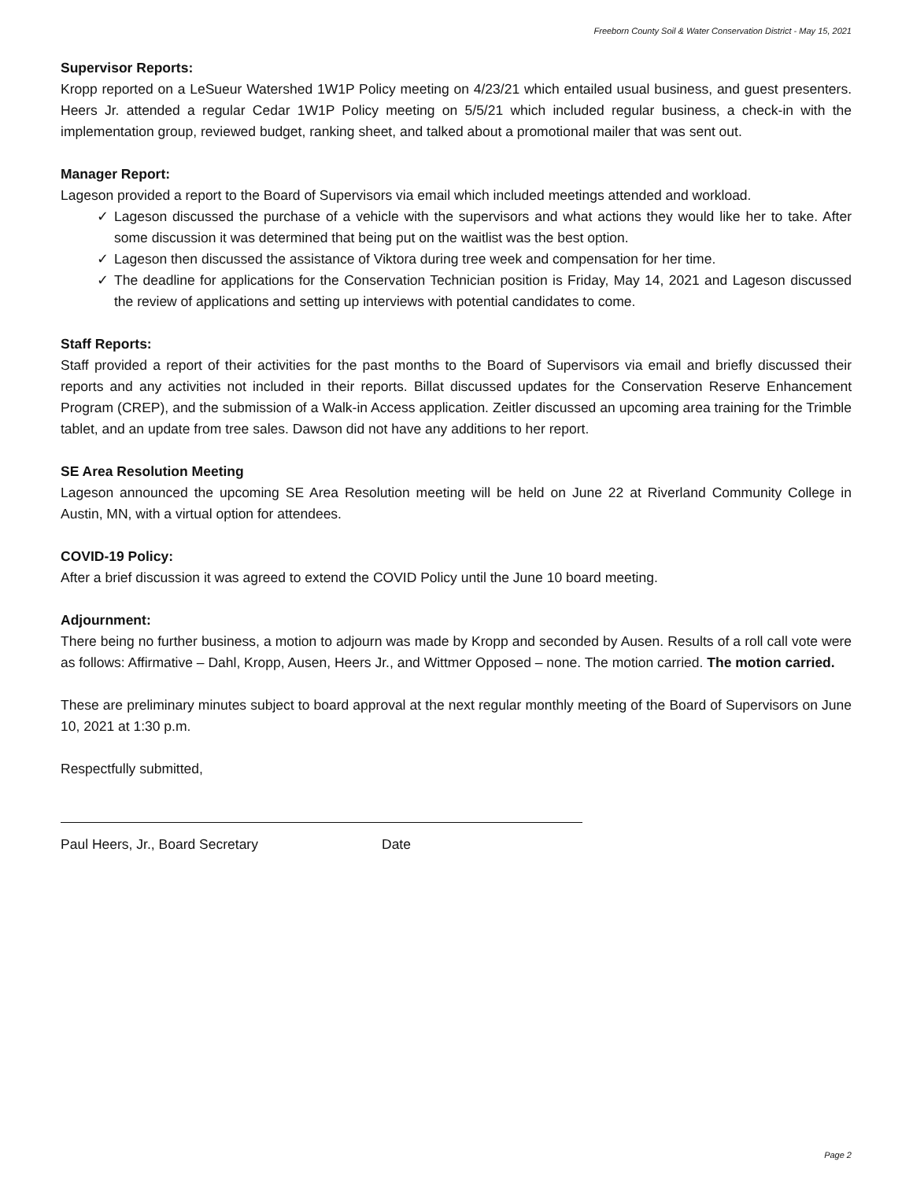Freeborn County Soil & Water Conservation District - May 15, 2021
Supervisor Reports:
Kropp reported on a LeSueur Watershed 1W1P Policy meeting on 4/23/21 which entailed usual business, and guest presenters. Heers Jr. attended a regular Cedar 1W1P Policy meeting on 5/5/21 which included regular business, a check-in with the implementation group, reviewed budget, ranking sheet, and talked about a promotional mailer that was sent out.
Manager Report:
Lageson provided a report to the Board of Supervisors via email which included meetings attended and workload.
✓ Lageson discussed the purchase of a vehicle with the supervisors and what actions they would like her to take. After some discussion it was determined that being put on the waitlist was the best option.
✓ Lageson then discussed the assistance of Viktora during tree week and compensation for her time.
✓ The deadline for applications for the Conservation Technician position is Friday, May 14, 2021 and Lageson discussed the review of applications and setting up interviews with potential candidates to come.
Staff Reports:
Staff provided a report of their activities for the past months to the Board of Supervisors via email and briefly discussed their reports and any activities not included in their reports. Billat discussed updates for the Conservation Reserve Enhancement Program (CREP), and the submission of a Walk-in Access application. Zeitler discussed an upcoming area training for the Trimble tablet, and an update from tree sales. Dawson did not have any additions to her report.
SE Area Resolution Meeting
Lageson announced the upcoming SE Area Resolution meeting will be held on June 22 at Riverland Community College in Austin, MN, with a virtual option for attendees.
COVID-19 Policy:
After a brief discussion it was agreed to extend the COVID Policy until the June 10 board meeting.
Adjournment:
There being no further business, a motion to adjourn was made by Kropp and seconded by Ausen. Results of a roll call vote were as follows: Affirmative – Dahl, Kropp, Ausen, Heers Jr., and Wittmer Opposed – none. The motion carried. The motion carried.
These are preliminary minutes subject to board approval at the next regular monthly meeting of the Board of Supervisors on June 10, 2021 at 1:30 p.m.
Respectfully submitted,
Paul Heers, Jr., Board Secretary Date
Page 2